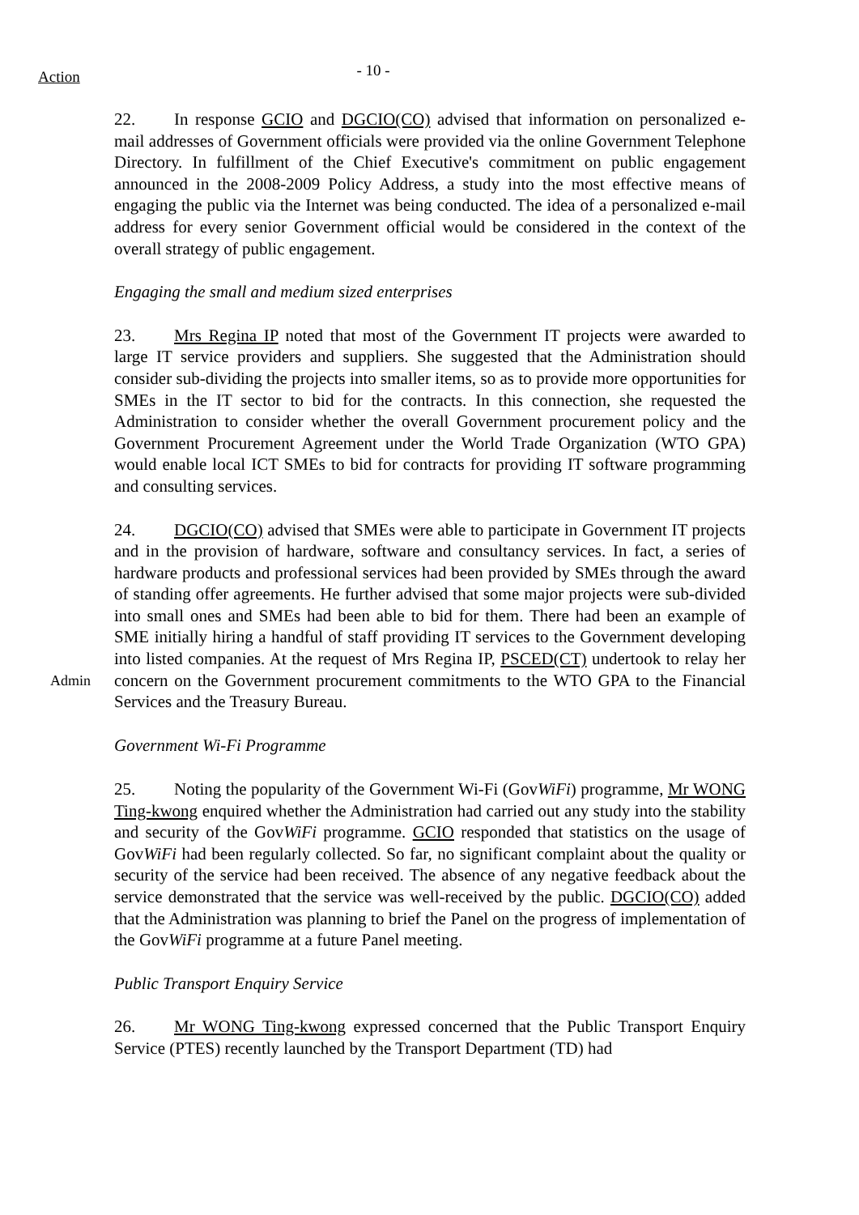Action
- 10 -
22. In response GCIO and DGCIO(CO) advised that information on personalized e-mail addresses of Government officials were provided via the online Government Telephone Directory. In fulfillment of the Chief Executive's commitment on public engagement announced in the 2008-2009 Policy Address, a study into the most effective means of engaging the public via the Internet was being conducted. The idea of a personalized e-mail address for every senior Government official would be considered in the context of the overall strategy of public engagement.
Engaging the small and medium sized enterprises
23. Mrs Regina IP noted that most of the Government IT projects were awarded to large IT service providers and suppliers. She suggested that the Administration should consider sub-dividing the projects into smaller items, so as to provide more opportunities for SMEs in the IT sector to bid for the contracts. In this connection, she requested the Administration to consider whether the overall Government procurement policy and the Government Procurement Agreement under the World Trade Organization (WTO GPA) would enable local ICT SMEs to bid for contracts for providing IT software programming and consulting services.
24. DGCIO(CO) advised that SMEs were able to participate in Government IT projects and in the provision of hardware, software and consultancy services. In fact, a series of hardware products and professional services had been provided by SMEs through the award of standing offer agreements. He further advised that some major projects were sub-divided into small ones and SMEs had been able to bid for them. There had been an example of SME initially hiring a handful of staff providing IT services to the Government developing into listed companies. At the request of Mrs Regina IP, PSCED(CT) undertook to relay her concern on the Government procurement commitments to the WTO GPA to the Financial Services and the Treasury Bureau.
Admin
Government Wi-Fi Programme
25. Noting the popularity of the Government Wi-Fi (GovWiFi) programme, Mr WONG Ting-kwong enquired whether the Administration had carried out any study into the stability and security of the GovWiFi programme. GCIO responded that statistics on the usage of GovWiFi had been regularly collected. So far, no significant complaint about the quality or security of the service had been received. The absence of any negative feedback about the service demonstrated that the service was well-received by the public. DGCIO(CO) added that the Administration was planning to brief the Panel on the progress of implementation of the GovWiFi programme at a future Panel meeting.
Public Transport Enquiry Service
26. Mr WONG Ting-kwong expressed concerned that the Public Transport Enquiry Service (PTES) recently launched by the Transport Department (TD) had